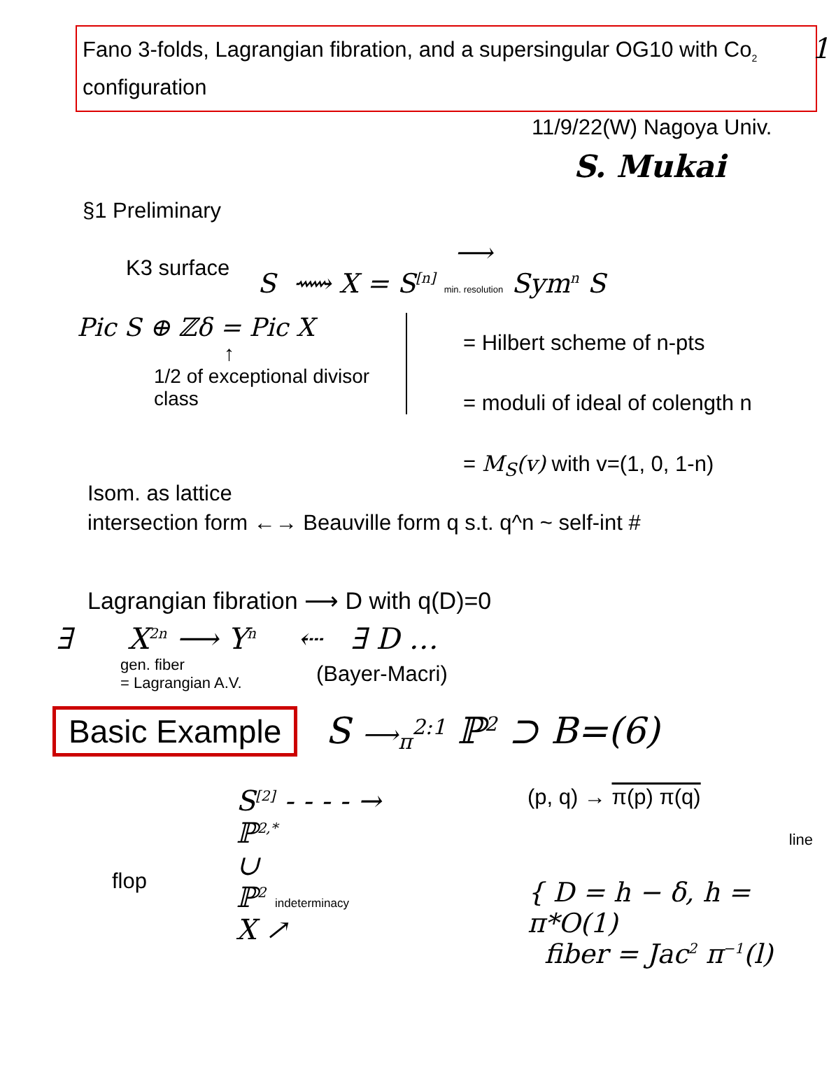1
Fano 3-folds, Lagrangian fibration, and a supersingular OG10 with Co<sub>2</sub> configuration
11/9/22(W) Nagoya Univ.
S. Mukai
§1 Preliminary
K3 surface S ⟿ X = S<sup>[n]</sup> ⟶
min. resolution Sym<sup>n</sup> S
Pic S ⊕ ℤδ = Pic X
↑
1/2 of exceptional divisor class
= Hilbert scheme of n-pts
= moduli of ideal of colength n
= M<sub>S</sub>(v) with v=(1, 0, 1-n)
Isom. as lattice
intersection form ←→ Beauville form q s.t. q^n ~ self-int #
Lagrangian fibration ⟶ D with q(D)=0
∃ X<sup>2n</sup> ⟶ Y<sup>n</sup> ⇠ ∃ D …
gen. fiber
= Lagrangian A.V.
(Bayer-Macri)
Basic Example S ⟶<sub>π</sub><sup>2:1</sup> ℙ<sup>2</sup> ⊃ B=(6)
flop
S<sup>[2]</sup> - - - - → ℙ<sup>2,*</sup>
∪
ℙ<sup>2</sup> indeterminacy
X ↗
(p, q) → π(p) π(q)
line
{ D = h − δ, h = π*O(1)
fiber = Jac<sup>2</sup> π<sup>−1</sup>(l)